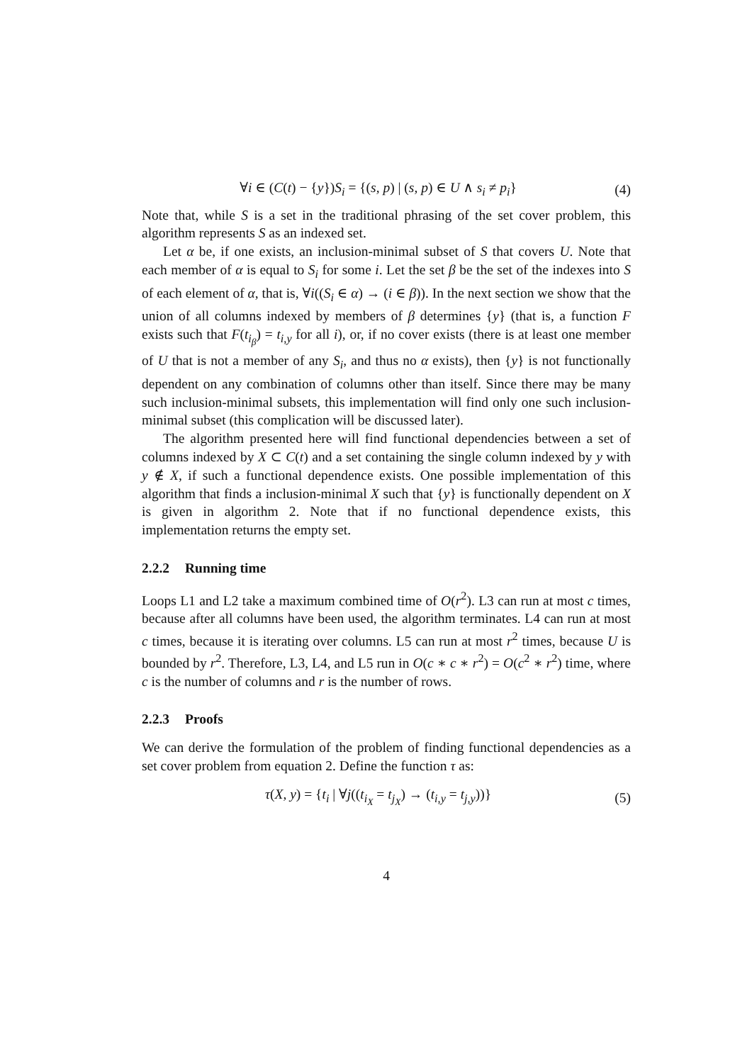∀i ∈ (C(t) − {y})S<sub>i</sub> = {(s, p) | (s, p) ∈ U ∧ s<sub>i</sub> ≠ p<sub>i</sub>} (4)
Note that, while S is a set in the traditional phrasing of the set cover problem, this algorithm represents S as an indexed set.
Let α be, if one exists, an inclusion-minimal subset of S that covers U. Note that each member of α is equal to S<sub>i</sub> for some i. Let the set β be the set of the indexes into S of each element of α, that is, ∀i((S<sub>i</sub> ∈ α) → (i ∈ β)). In the next section we show that the union of all columns indexed by members of β determines {y} (that is, a function F exists such that F(t<sub>i<sub>β</sub></sub>) = t<sub>i,y</sub> for all i), or, if no cover exists (there is at least one member of U that is not a member of any S<sub>i</sub>, and thus no α exists), then {y} is not functionally dependent on any combination of columns other than itself. Since there may be many such inclusion-minimal subsets, this implementation will find only one such inclusion-minimal subset (this complication will be discussed later).
The algorithm presented here will find functional dependencies between a set of columns indexed by X ⊂ C(t) and a set containing the single column indexed by y with y ∉ X, if such a functional dependence exists. One possible implementation of this algorithm that finds a inclusion-minimal X such that {y} is functionally dependent on X is given in algorithm 2. Note that if no functional dependence exists, this implementation returns the empty set.
2.2.2 Running time
Loops L1 and L2 take a maximum combined time of O(r<sup>2</sup>). L3 can run at most c times, because after all columns have been used, the algorithm terminates. L4 can run at most c times, because it is iterating over columns. L5 can run at most r<sup>2</sup> times, because U is bounded by r<sup>2</sup>. Therefore, L3, L4, and L5 run in O(c ∗ c ∗ r<sup>2</sup>) = O(c<sup>2</sup> ∗ r<sup>2</sup>) time, where c is the number of columns and r is the number of rows.
2.2.3 Proofs
We can derive the formulation of the problem of finding functional dependencies as a set cover problem from equation 2. Define the function τ as:
τ(X, y) = {t<sub>i</sub> | ∀j((t<sub>i<sub>X</sub></sub> = t<sub>j<sub>X</sub></sub>) → (t<sub>i,y</sub> = t<sub>j,y</sub>))} (5)
4